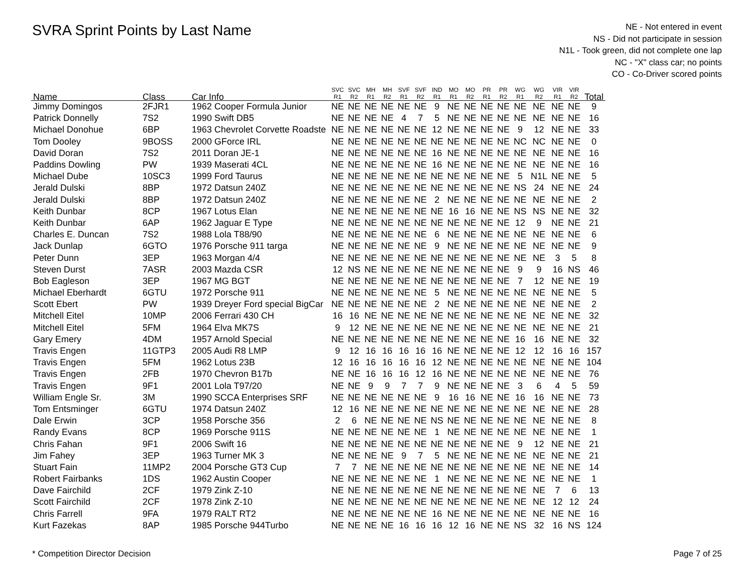SVRA Sprint Points by Last Name
NE - Not entered in event
NS - Did not participate in session
N1L - Took green, did not complete one lap
NC - "X" class car; no points
CO - Co-Driver scored points
| | | | SVC | SVC | MH | MH | SVF | SVF | IND | MO | MO | PR | PR | WG | WG | VIR | VIR | |
| --- | --- | --- | --- | --- | --- | --- | --- | --- | --- | --- | --- | --- | --- | --- | --- | --- | --- | --- |
| Name | Class | Car Info | R1 | R2 | R1 | R2 | R1 | R2 | R1 | R1 | R2 | R1 | R2 | R1 | R2 | R1 | R2 | Total |
| Jimmy Domingos | 2FJR1 | 1962 Cooper Formula Junior | NE | NE | NE | NE | NE | NE | 9 | NE | NE | NE | NE | NE | NE | NE | NE | 9 |
| Patrick Donnelly | 7S2 | 1990 Swift DB5 | NE | NE | NE | NE | 4 | 7 | 5 | NE | NE | NE | NE | NE | NE | NE | NE | 16 |
| Michael Donohue | 6BP | 1963 Chevrolet Corvette Roadste | NE | NE | NE | NE | NE | NE | 12 | NE | NE | NE | NE | 9 | 12 | NE | NE | 33 |
| Tom Dooley | 9BOSS | 2000 GForce IRL | NE | NE | NE | NE | NE | NE | NE | NE | NE | NE | NE | NC | NC | NE | NE | 0 |
| David Doran | 7S2 | 2011 Doran JE-1 | NE | NE | NE | NE | NE | NE | 16 | NE | NE | NE | NE | NE | NE | NE | NE | 16 |
| Paddins Dowling | PW | 1939 Maserati 4CL | NE | NE | NE | NE | NE | NE | 16 | NE | NE | NE | NE | NE | NE | NE | NE | 16 |
| Michael Dube | 10SC3 | 1999 Ford Taurus | NE | NE | NE | NE | NE | NE | NE | NE | NE | NE | NE | 5 | N1L | NE | NE | 5 |
| Jerald Dulski | 8BP | 1972 Datsun 240Z | NE | NE | NE | NE | NE | NE | NE | NE | NE | NE | NE | NS | 24 | NE | NE | 24 |
| Jerald Dulski | 8BP | 1972 Datsun 240Z | NE | NE | NE | NE | NE | NE | 2 | NE | NE | NE | NE | NE | NE | NE | NE | 2 |
| Keith Dunbar | 8CP | 1967 Lotus Elan | NE | NE | NE | NE | NE | NE | NE | 16 | 16 | NE | NE | NS | NS | NE | NE | 32 |
| Keith Dunbar | 6AP | 1962 Jaguar E Type | NE | NE | NE | NE | NE | NE | NE | NE | NE | NE | NE | 12 | 9 | NE | NE | 21 |
| Charles E. Duncan | 7S2 | 1988 Lola T88/90 | NE | NE | NE | NE | NE | NE | 6 | NE | NE | NE | NE | NE | NE | NE | NE | 6 |
| Jack Dunlap | 6GTO | 1976 Porsche 911 targa | NE | NE | NE | NE | NE | NE | 9 | NE | NE | NE | NE | NE | NE | NE | NE | 9 |
| Peter Dunn | 3EP | 1963 Morgan 4/4 | NE | NE | NE | NE | NE | NE | NE | NE | NE | NE | NE | NE | NE | 3 | 5 | 8 |
| Steven Durst | 7ASR | 2003 Mazda CSR | 12 | NS | NE | NE | NE | NE | NE | NE | NE | NE | NE | 9 | 9 | 16 | NS | 46 |
| Bob Eagleson | 3EP | 1967 MG BGT | NE | NE | NE | NE | NE | NE | NE | NE | NE | NE | NE | 7 | 12 | NE | NE | 19 |
| Michael Eberhardt | 6GTU | 1972 Porsche 911 | NE | NE | NE | NE | NE | NE | 5 | NE | NE | NE | NE | NE | NE | NE | NE | 5 |
| Scott Ebert | PW | 1939 Dreyer Ford special BigCar | NE | NE | NE | NE | NE | NE | 2 | NE | NE | NE | NE | NE | NE | NE | NE | 2 |
| Mitchell Eitel | 10MP | 2006 Ferrari 430 CH | 16 | 16 | NE | NE | NE | NE | NE | NE | NE | NE | NE | NE | NE | NE | NE | 32 |
| Mitchell Eitel | 5FM | 1964 Elva MK7S | 9 | 12 | NE | NE | NE | NE | NE | NE | NE | NE | NE | NE | NE | NE | NE | 21 |
| Gary Emery | 4DM | 1957 Arnold Special | NE | NE | NE | NE | NE | NE | NE | NE | NE | NE | NE | 16 | 16 | NE | NE | 32 |
| Travis Engen | 11GTP3 | 2005 Audi R8 LMP | 9 | 12 | 16 | 16 | 16 | 16 | 16 | NE | NE | NE | NE | 12 | 12 | 16 | 16 | 157 |
| Travis Engen | 5FM | 1962 Lotus 23B | 12 | 16 | 16 | 16 | 16 | 16 | 12 | NE | NE | NE | NE | NE | NE | NE | NE | 104 |
| Travis Engen | 2FB | 1970 Chevron B17b | NE | NE | 16 | 16 | 16 | 12 | 16 | NE | NE | NE | NE | NE | NE | NE | NE | 76 |
| Travis Engen | 9F1 | 2001 Lola T97/20 | NE | NE | 9 | 9 | 7 | 7 | 9 | NE | NE | NE | NE | 3 | 6 | 4 | 5 | 59 |
| William Engle Sr. | 3M | 1990 SCCA Enterprises SRF | NE | NE | NE | NE | NE | NE | 9 | 16 | 16 | NE | NE | 16 | 16 | NE | NE | 73 |
| Tom Entsminger | 6GTU | 1974 Datsun 240Z | 12 | 16 | NE | NE | NE | NE | NE | NE | NE | NE | NE | NE | NE | NE | NE | 28 |
| Dale Erwin | 3CP | 1958 Porsche 356 | 2 | 6 | NE | NE | NE | NE | NS | NE | NE | NE | NE | NE | NE | NE | NE | 8 |
| Randy Evans | 8CP | 1969 Porsche 911S | NE | NE | NE | NE | NE | NE | 1 | NE | NE | NE | NE | NE | NE | NE | NE | 1 |
| Chris Fahan | 9F1 | 2006 Swift 16 | NE | NE | NE | NE | NE | NE | NE | NE | NE | NE | NE | 9 | 12 | NE | NE | 21 |
| Jim Fahey | 3EP | 1963 Turner MK 3 | NE | NE | NE | NE | 9 | 7 | 5 | NE | NE | NE | NE | NE | NE | NE | NE | 21 |
| Stuart Fain | 11MP2 | 2004 Porsche GT3 Cup | 7 | 7 | NE | NE | NE | NE | NE | NE | NE | NE | NE | NE | NE | NE | NE | 14 |
| Robert Fairbanks | 1DS | 1962 Austin Cooper | NE | NE | NE | NE | NE | NE | 1 | NE | NE | NE | NE | NE | NE | NE | NE | 1 |
| Dave Fairchild | 2CF | 1979 Zink Z-10 | NE | NE | NE | NE | NE | NE | NE | NE | NE | NE | NE | NE | NE | 7 | 6 | 13 |
| Scott Fairchild | 2CF | 1978 Zink Z-10 | NE | NE | NE | NE | NE | NE | NE | NE | NE | NE | NE | NE | NE | 12 | 12 | 24 |
| Chris Farrell | 9FA | 1979 RALT RT2 | NE | NE | NE | NE | NE | NE | 16 | NE | NE | NE | NE | NE | NE | NE | NE | 16 |
| Kurt Fazekas | 8AP | 1985 Porsche 944Turbo | NE | NE | NE | NE | 16 | 16 | 16 | 12 | 16 | NE | NE | NS | 32 | 16 | NS | 124 |
* Competition Director Decision
Page 7 of 25